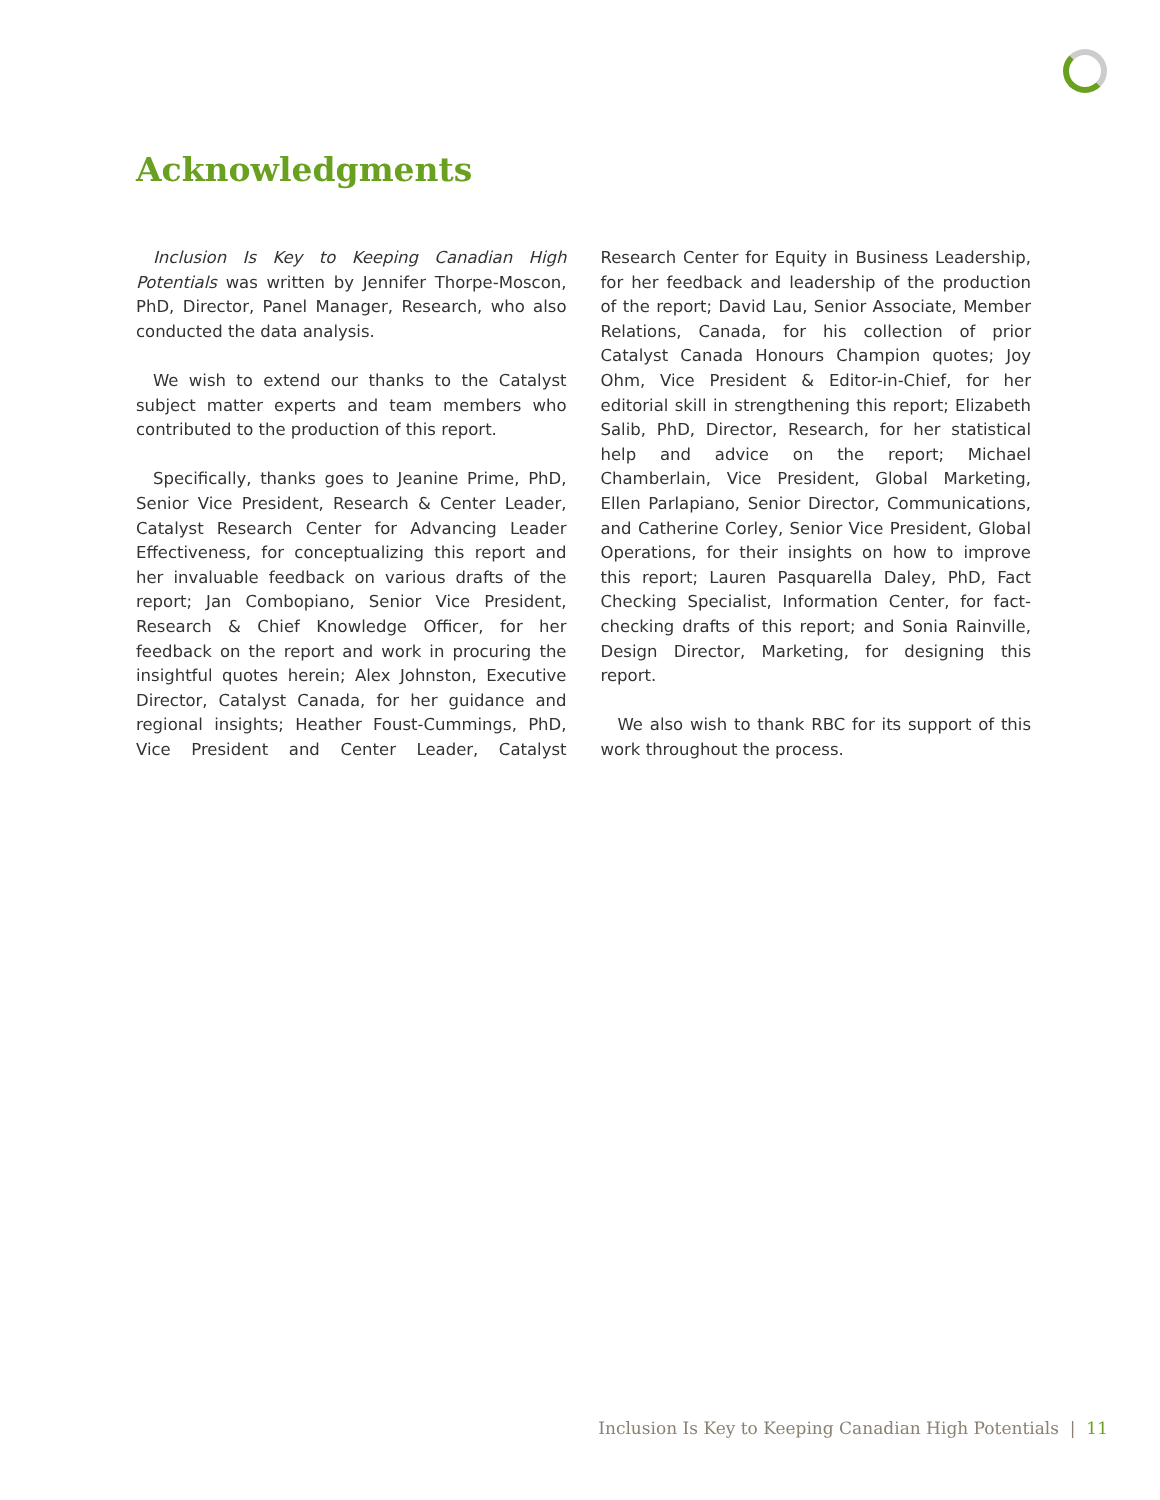Acknowledgments
Inclusion Is Key to Keeping Canadian High Potentials was written by Jennifer Thorpe-Moscon, PhD, Director, Panel Manager, Research, who also conducted the data analysis.
We wish to extend our thanks to the Catalyst subject matter experts and team members who contributed to the production of this report.
Specifically, thanks goes to Jeanine Prime, PhD, Senior Vice President, Research & Center Leader, Catalyst Research Center for Advancing Leader Effectiveness, for conceptualizing this report and her invaluable feedback on various drafts of the report; Jan Combopiano, Senior Vice President, Research & Chief Knowledge Officer, for her feedback on the report and work in procuring the insightful quotes herein; Alex Johnston, Executive Director, Catalyst Canada, for her guidance and regional insights; Heather Foust-Cummings, PhD, Vice President and Center Leader, Catalyst Research Center for Equity in Business Leadership, for her feedback and leadership of the production of the report; David Lau, Senior Associate, Member Relations, Canada, for his collection of prior Catalyst Canada Honours Champion quotes; Joy Ohm, Vice President & Editor-in-Chief, for her editorial skill in strengthening this report; Elizabeth Salib, PhD, Director, Research, for her statistical help and advice on the report; Michael Chamberlain, Vice President, Global Marketing, Ellen Parlapiano, Senior Director, Communications, and Catherine Corley, Senior Vice President, Global Operations, for their insights on how to improve this report; Lauren Pasquarella Daley, PhD, Fact Checking Specialist, Information Center, for fact-checking drafts of this report; and Sonia Rainville, Design Director, Marketing, for designing this report.
We also wish to thank RBC for its support of this work throughout the process.
Inclusion Is Key to Keeping Canadian High Potentials | 11